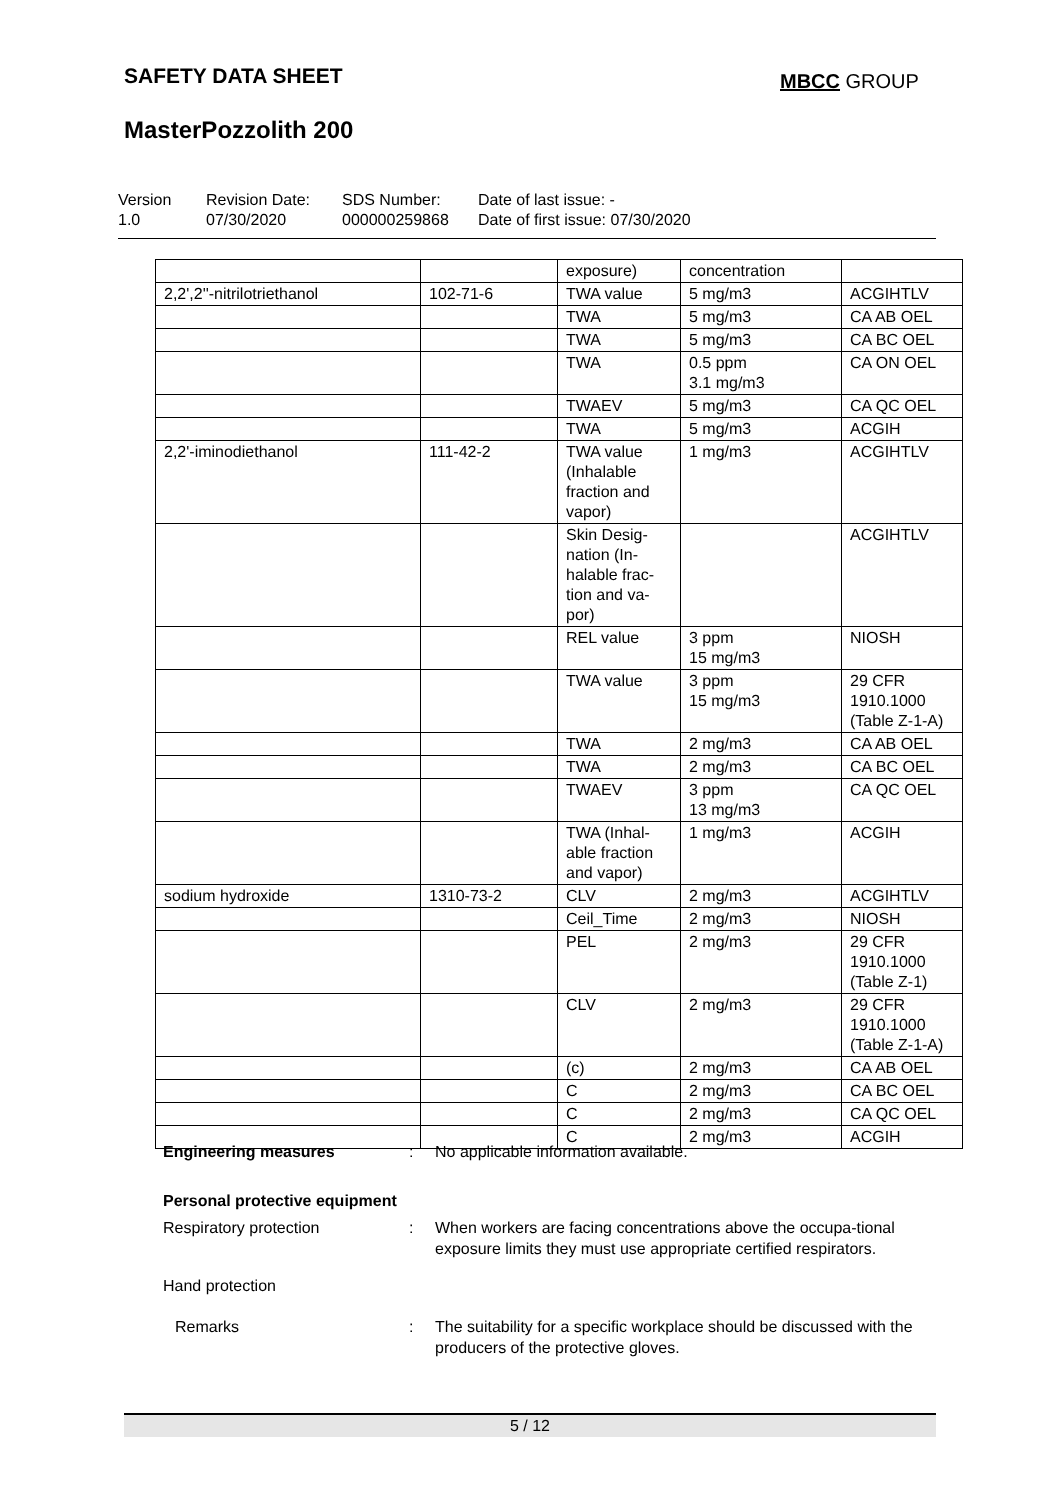SAFETY DATA SHEET MBCC GROUP
MasterPozzolith 200
Version
1.0
Revision Date:
07/30/2020
SDS Number:
000000259868
Date of last issue: -
Date of first issue: 07/30/2020
| | | exposure) | concentration | |
| 2,2',2''-nitrilotriethanol | 102-71-6 | TWA value | 5 mg/m3 | ACGIHTLV |
| | | TWA | 5 mg/m3 | CA AB OEL |
| | | TWA | 5 mg/m3 | CA BC OEL |
| | | TWA | 0.5 ppm 3.1 mg/m3 | CA ON OEL |
| | | TWAEV | 5 mg/m3 | CA QC OEL |
| | | TWA | 5 mg/m3 | ACGIH |
| 2,2'-iminodiethanol | 111-42-2 | TWA value (Inhalable fraction and vapor) | 1 mg/m3 | ACGIHTLV |
| | | Skin Desig-nation (In-halable frac-tion and va-por) | | ACGIHTLV |
| | | REL value | 3 ppm 15 mg/m3 | NIOSH |
| | | TWA value | 3 ppm 15 mg/m3 | 29 CFR 1910.1000 (Table Z-1-A) |
| | | TWA | 2 mg/m3 | CA AB OEL |
| | | TWA | 2 mg/m3 | CA BC OEL |
| | | TWAEV | 3 ppm 13 mg/m3 | CA QC OEL |
| | | TWA (Inhal-able fraction and vapor) | 1 mg/m3 | ACGIH |
| sodium hydroxide | 1310-73-2 | CLV | 2 mg/m3 | ACGIHTLV |
| | | Ceil_Time | 2 mg/m3 | NIOSH |
| | | PEL | 2 mg/m3 | 29 CFR 1910.1000 (Table Z-1) |
| | | CLV | 2 mg/m3 | 29 CFR 1910.1000 (Table Z-1-A) |
| | | (c) | 2 mg/m3 | CA AB OEL |
| | | C | 2 mg/m3 | CA BC OEL |
| | | C | 2 mg/m3 | CA QC OEL |
| | | C | 2 mg/m3 | ACGIH |
Engineering measures : No applicable information available.
Personal protective equipment
Respiratory protection : When workers are facing concentrations above the occupa-tional exposure limits they must use appropriate certified respirators.
Hand protection
Remarks : The suitability for a specific workplace should be discussed with the producers of the protective gloves.
5 / 12